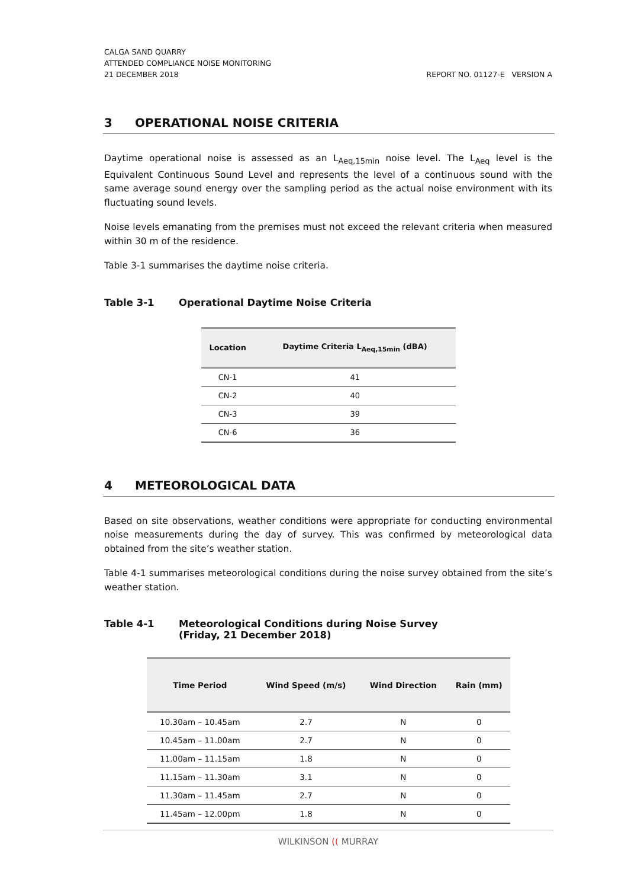CALGA SAND QUARRY
ATTENDED COMPLIANCE NOISE MONITORING
21 DECEMBER 2018 REPORT NO. 01127-E VERSION A
3 OPERATIONAL NOISE CRITERIA
Daytime operational noise is assessed as an L<sub>Aeq,15min</sub> noise level. The L<sub>Aeq</sub> level is the Equivalent Continuous Sound Level and represents the level of a continuous sound with the same average sound energy over the sampling period as the actual noise environment with its fluctuating sound levels.
Noise levels emanating from the premises must not exceed the relevant criteria when measured within 30 m of the residence.
Table 3-1 summarises the daytime noise criteria.
Table 3-1 Operational Daytime Noise Criteria
| Location | Daytime Criteria L<sub>Aeq,15min</sub> (dBA) |
| --- | --- |
| CN-1 | 41 |
| CN-2 | 40 |
| CN-3 | 39 |
| CN-6 | 36 |
4 METEOROLOGICAL DATA
Based on site observations, weather conditions were appropriate for conducting environmental noise measurements during the day of survey. This was confirmed by meteorological data obtained from the site’s weather station.
Table 4-1 summarises meteorological conditions during the noise survey obtained from the site’s weather station.
Table 4-1 Meteorological Conditions during Noise Survey
(Friday, 21 December 2018)
| Time Period | Wind Speed (m/s) | Wind Direction | Rain (mm) |
| --- | --- | --- | --- |
| 10.30am – 10.45am | 2.7 | N | 0 |
| 10.45am – 11.00am | 2.7 | N | 0 |
| 11.00am – 11.15am | 1.8 | N | 0 |
| 11.15am – 11.30am | 3.1 | N | 0 |
| 11.30am – 11.45am | 2.7 | N | 0 |
| 11.45am – 12.00pm | 1.8 | N | 0 |
WILKINSON (( MURRAY